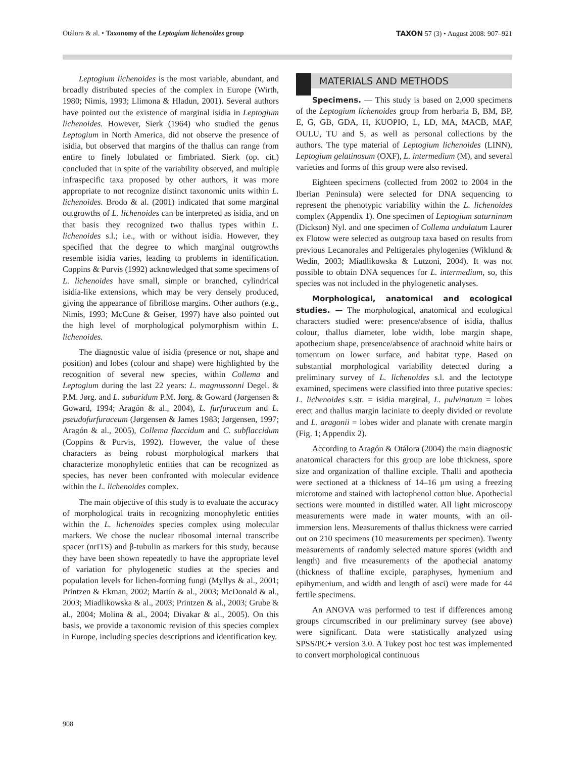Otálora & al. • Taxonomy of the Leptogium lichenoides group TAXON 57 (3) • August 2008: 907–921
Leptogium lichenoides is the most variable, abundant, and broadly distributed species of the complex in Europe (Wirth, 1980; Nimis, 1993; Llimona & Hladun, 2001). Several authors have pointed out the existence of marginal isidia in Leptogium lichenoides. However, Sierk (1964) who studied the genus Leptogium in North America, did not observe the presence of isidia, but observed that margins of the thallus can range from entire to finely lobulated or fimbriated. Sierk (op. cit.) concluded that in spite of the variability observed, and multiple infraspecific taxa proposed by other authors, it was more appropriate to not recognize distinct taxonomic units within L. lichenoides. Brodo & al. (2001) indicated that some marginal outgrowths of L. lichenoides can be interpreted as isidia, and on that basis they recognized two thallus types within L. lichenoides s.l.; i.e., with or without isidia. However, they specified that the degree to which marginal outgrowths resemble isidia varies, leading to problems in identification. Coppins & Purvis (1992) acknowledged that some specimens of L. lichenoides have small, simple or branched, cylindrical isidia-like extensions, which may be very densely produced, giving the appearance of fibrillose margins. Other authors (e.g., Nimis, 1993; McCune & Geiser, 1997) have also pointed out the high level of morphological polymorphism within L. lichenoides.
The diagnostic value of isidia (presence or not, shape and position) and lobes (colour and shape) were highlighted by the recognition of several new species, within Collema and Leptogium during the last 22 years: L. magnussonni Degel. & P.M. Jørg. and L. subaridum P.M. Jørg. & Goward (Jørgensen & Goward, 1994; Aragón & al., 2004), L. furfuraceum and L. pseudofurfuraceum (Jørgensen & James 1983; Jørgensen, 1997; Aragón & al., 2005), Collema flaccidum and C. subflaccidum (Coppins & Purvis, 1992). However, the value of these characters as being robust morphological markers that characterize monophyletic entities that can be recognized as species, has never been confronted with molecular evidence within the L. lichenoides complex.
The main objective of this study is to evaluate the accuracy of morphological traits in recognizing monophyletic entities within the L. lichenoides species complex using molecular markers. We chose the nuclear ribosomal internal transcribe spacer (nrITS) and β-tubulin as markers for this study, because they have been shown repeatedly to have the appropriate level of variation for phylogenetic studies at the species and population levels for lichen-forming fungi (Myllys & al., 2001; Printzen & Ekman, 2002; Martín & al., 2003; McDonald & al., 2003; Miadlikowska & al., 2003; Printzen & al., 2003; Grube & al., 2004; Molina & al., 2004; Divakar & al., 2005). On this basis, we provide a taxonomic revision of this species complex in Europe, including species descriptions and identification key.
MATERIALS AND METHODS
Specimens. — This study is based on 2,000 specimens of the Leptogium lichenoides group from herbaria B, BM, BP, E, G, GB, GDA, H, KUOPIO, L, LD, MA, MACB, MAF, OULU, TU and S, as well as personal collections by the authors. The type material of Leptogium lichenoides (LINN), Leptogium gelatinosum (OXF), L. intermedium (M), and several varieties and forms of this group were also revised.
Eighteen specimens (collected from 2002 to 2004 in the Iberian Peninsula) were selected for DNA sequencing to represent the phenotypic variability within the L. lichenoides complex (Appendix 1). One specimen of Leptogium saturninum (Dickson) Nyl. and one specimen of Collema undulatum Laurer ex Flotow were selected as outgroup taxa based on results from previous Lecanorales and Peltigerales phylogenies (Wiklund & Wedin, 2003; Miadlikowska & Lutzoni, 2004). It was not possible to obtain DNA sequences for L. intermedium, so, this species was not included in the phylogenetic analyses.
Morphological, anatomical and ecological studies. — The morphological, anatomical and ecological characters studied were: presence/absence of isidia, thallus colour, thallus diameter, lobe width, lobe margin shape, apothecium shape, presence/absence of arachnoid white hairs or tomentum on lower surface, and habitat type. Based on substantial morphological variability detected during a preliminary survey of L. lichenoides s.l. and the lectotype examined, specimens were classified into three putative species: L. lichenoides s.str. = isidia marginal, L. pulvinatum = lobes erect and thallus margin laciniate to deeply divided or revolute and L. aragonii = lobes wider and planate with crenate margin (Fig. 1; Appendix 2).
According to Aragón & Otálora (2004) the main diagnostic anatomical characters for this group are lobe thickness, spore size and organization of thalline exciple. Thalli and apothecia were sectioned at a thickness of 14–16 µm using a freezing microtome and stained with lactophenol cotton blue. Apothecial sections were mounted in distilled water. All light microscopy measurements were made in water mounts, with an oil-immersion lens. Measurements of thallus thickness were carried out on 210 specimens (10 measurements per specimen). Twenty measurements of randomly selected mature spores (width and length) and five measurements of the apothecial anatomy (thickness of thalline exciple, paraphyses, hymenium and epihymenium, and width and length of asci) were made for 44 fertile specimens.
An ANOVA was performed to test if differences among groups circumscribed in our preliminary survey (see above) were significant. Data were statistically analyzed using SPSS/PC+ version 3.0. A Tukey post hoc test was implemented to convert morphological continuous
908